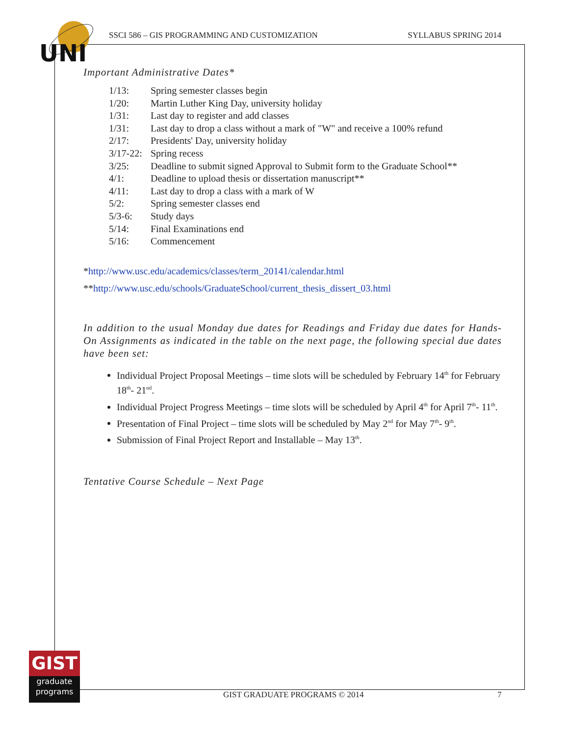UNI
SSCI 586 – GIS PROGRAMMING AND CUSTOMIZATION SYLLABUS SPRING 2014
Important Administrative Dates*
1/13: Spring semester classes begin
1/20: Martin Luther King Day, university holiday
1/31: Last day to register and add classes
1/31: Last day to drop a class without a mark of "W" and receive a 100% refund
2/17: Presidents' Day, university holiday
3/17-22: Spring recess
3/25: Deadline to submit signed Approval to Submit form to the Graduate School**
4/1: Deadline to upload thesis or dissertation manuscript**
4/11: Last day to drop a class with a mark of W
5/2: Spring semester classes end
5/3-6: Study days
5/14: Final Examinations end
5/16: Commencement
*http://www.usc.edu/academics/classes/term_20141/calendar.html
**http://www.usc.edu/schools/GraduateSchool/current_thesis_dissert_03.html
In addition to the usual Monday due dates for Readings and Friday due dates for Hands-On Assignments as indicated in the table on the next page, the following special due dates have been set:
Individual Project Proposal Meetings – time slots will be scheduled by February 14<sup>th</sup> for February 18<sup>th</sup>- 21<sup>nd</sup>.
Individual Project Progress Meetings – time slots will be scheduled by April 4<sup>th</sup> for April 7<sup>th</sup>- 11<sup>th</sup>.
Presentation of Final Project – time slots will be scheduled by May 2<sup>nd</sup> for May 7<sup>th</sup>- 9<sup>th</sup>.
Submission of Final Project Report and Installable – May 13<sup>th</sup>.
Tentative Course Schedule – Next Page
GIST
graduate
programs
GIST GRADUATE PROGRAMS © 2014 7